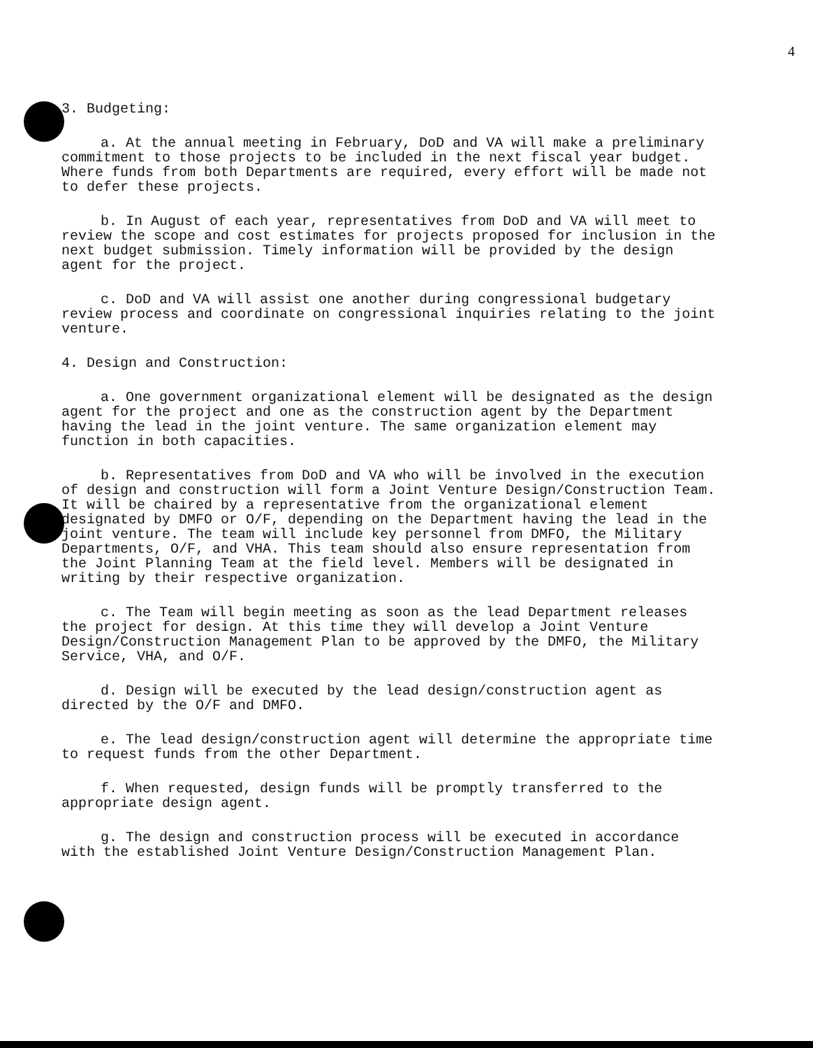4
3. Budgeting:
a. At the annual meeting in February, DoD and VA will make a preliminary commitment to those projects to be included in the next fiscal year budget. Where funds from both Departments are required, every effort will be made not to defer these projects.
b. In August of each year, representatives from DoD and VA will meet to review the scope and cost estimates for projects proposed for inclusion in the next budget submission. Timely information will be provided by the design agent for the project.
c. DoD and VA will assist one another during congressional budgetary review process and coordinate on congressional inquiries relating to the joint venture.
4. Design and Construction:
a. One government organizational element will be designated as the design agent for the project and one as the construction agent by the Department having the lead in the joint venture. The same organization element may function in both capacities.
b. Representatives from DoD and VA who will be involved in the execution of design and construction will form a Joint Venture Design/Construction Team. It will be chaired by a representative from the organizational element designated by DMFO or O/F, depending on the Department having the lead in the joint venture. The team will include key personnel from DMFO, the Military Departments, O/F, and VHA. This team should also ensure representation from the Joint Planning Team at the field level. Members will be designated in writing by their respective organization.
c. The Team will begin meeting as soon as the lead Department releases the project for design. At this time they will develop a Joint Venture Design/Construction Management Plan to be approved by the DMFO, the Military Service, VHA, and O/F.
d. Design will be executed by the lead design/construction agent as directed by the O/F and DMFO.
e. The lead design/construction agent will determine the appropriate time to request funds from the other Department.
f. When requested, design funds will be promptly transferred to the appropriate design agent.
g. The design and construction process will be executed in accordance with the established Joint Venture Design/Construction Management Plan.